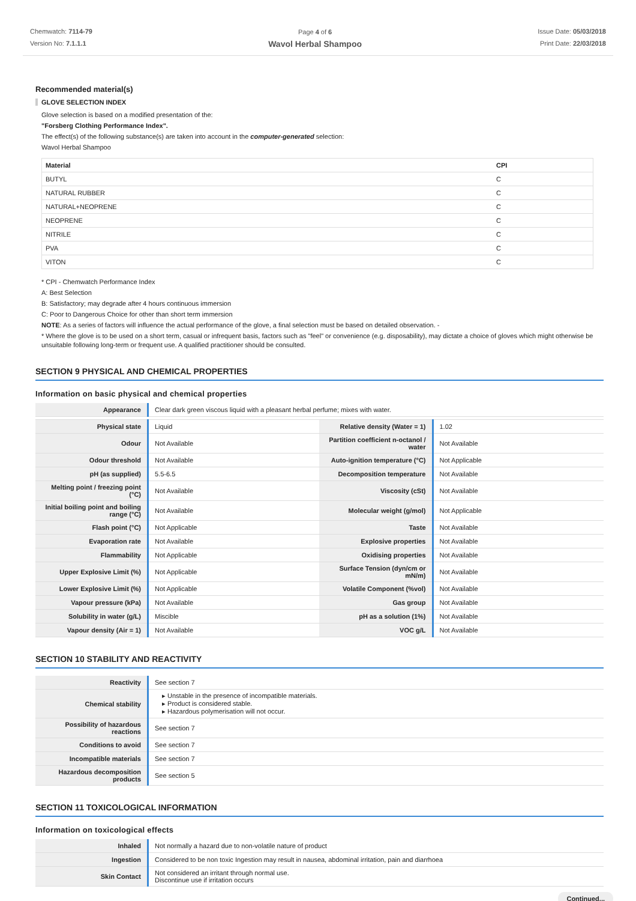Chemwatch: 7114-79
Version No: 7.1.1.1
Page 4 of 6
Wavol Herbal Shampoo
Issue Date: 05/03/2018
Print Date: 22/03/2018
Recommended material(s)
GLOVE SELECTION INDEX
Glove selection is based on a modified presentation of the:
"Forsberg Clothing Performance Index".
The effect(s) of the following substance(s) are taken into account in the computer-generated selection:
Wavol Herbal Shampoo
| Material | CPI |
| --- | --- |
| BUTYL | C |
| NATURAL RUBBER | C |
| NATURAL+NEOPRENE | C |
| NEOPRENE | C |
| NITRILE | C |
| PVA | C |
| VITON | C |
* CPI - Chemwatch Performance Index
A: Best Selection
B: Satisfactory; may degrade after 4 hours continuous immersion
C: Poor to Dangerous Choice for other than short term immersion
NOTE: As a series of factors will influence the actual performance of the glove, a final selection must be based on detailed observation. -
* Where the glove is to be used on a short term, casual or infrequent basis, factors such as "feel" or convenience (e.g. disposability), may dictate a choice of gloves which might otherwise be unsuitable following long-term or frequent use. A qualified practitioner should be consulted.
SECTION 9 PHYSICAL AND CHEMICAL PROPERTIES
Information on basic physical and chemical properties
| Appearance | Clear dark green viscous liquid with a pleasant herbal perfume; mixes with water. | | |
| Physical state | Liquid | Relative density (Water = 1) | 1.02 |
| Odour | Not Available | Partition coefficient n-octanol / water | Not Available |
| Odour threshold | Not Available | Auto-ignition temperature (°C) | Not Applicable |
| pH (as supplied) | 5.5-6.5 | Decomposition temperature | Not Available |
| Melting point / freezing point (°C) | Not Available | Viscosity (cSt) | Not Available |
| Initial boiling point and boiling range (°C) | Not Available | Molecular weight (g/mol) | Not Applicable |
| Flash point (°C) | Not Applicable | Taste | Not Available |
| Evaporation rate | Not Available | Explosive properties | Not Available |
| Flammability | Not Applicable | Oxidising properties | Not Available |
| Upper Explosive Limit (%) | Not Applicable | Surface Tension (dyn/cm or mN/m) | Not Available |
| Lower Explosive Limit (%) | Not Applicable | Volatile Component (%vol) | Not Available |
| Vapour pressure (kPa) | Not Available | Gas group | Not Available |
| Solubility in water (g/L) | Miscible | pH as a solution (1%) | Not Available |
| Vapour density (Air = 1) | Not Available | VOC g/L | Not Available |
SECTION 10 STABILITY AND REACTIVITY
| Reactivity | See section 7 |
| Chemical stability | ▸ Unstable in the presence of incompatible materials. ▸ Product is considered stable. ▸ Hazardous polymerisation will not occur. |
| Possibility of hazardous reactions | See section 7 |
| Conditions to avoid | See section 7 |
| Incompatible materials | See section 7 |
| Hazardous decomposition products | See section 5 |
SECTION 11 TOXICOLOGICAL INFORMATION
Information on toxicological effects
| Inhaled | Not normally a hazard due to non-volatile nature of product |
| Ingestion | Considered to be non toxic Ingestion may result in nausea, abdominal irritation, pain and diarrhoea |
| Skin Contact | Not considered an irritant through normal use. Discontinue use if irritation occurs |
Continued...